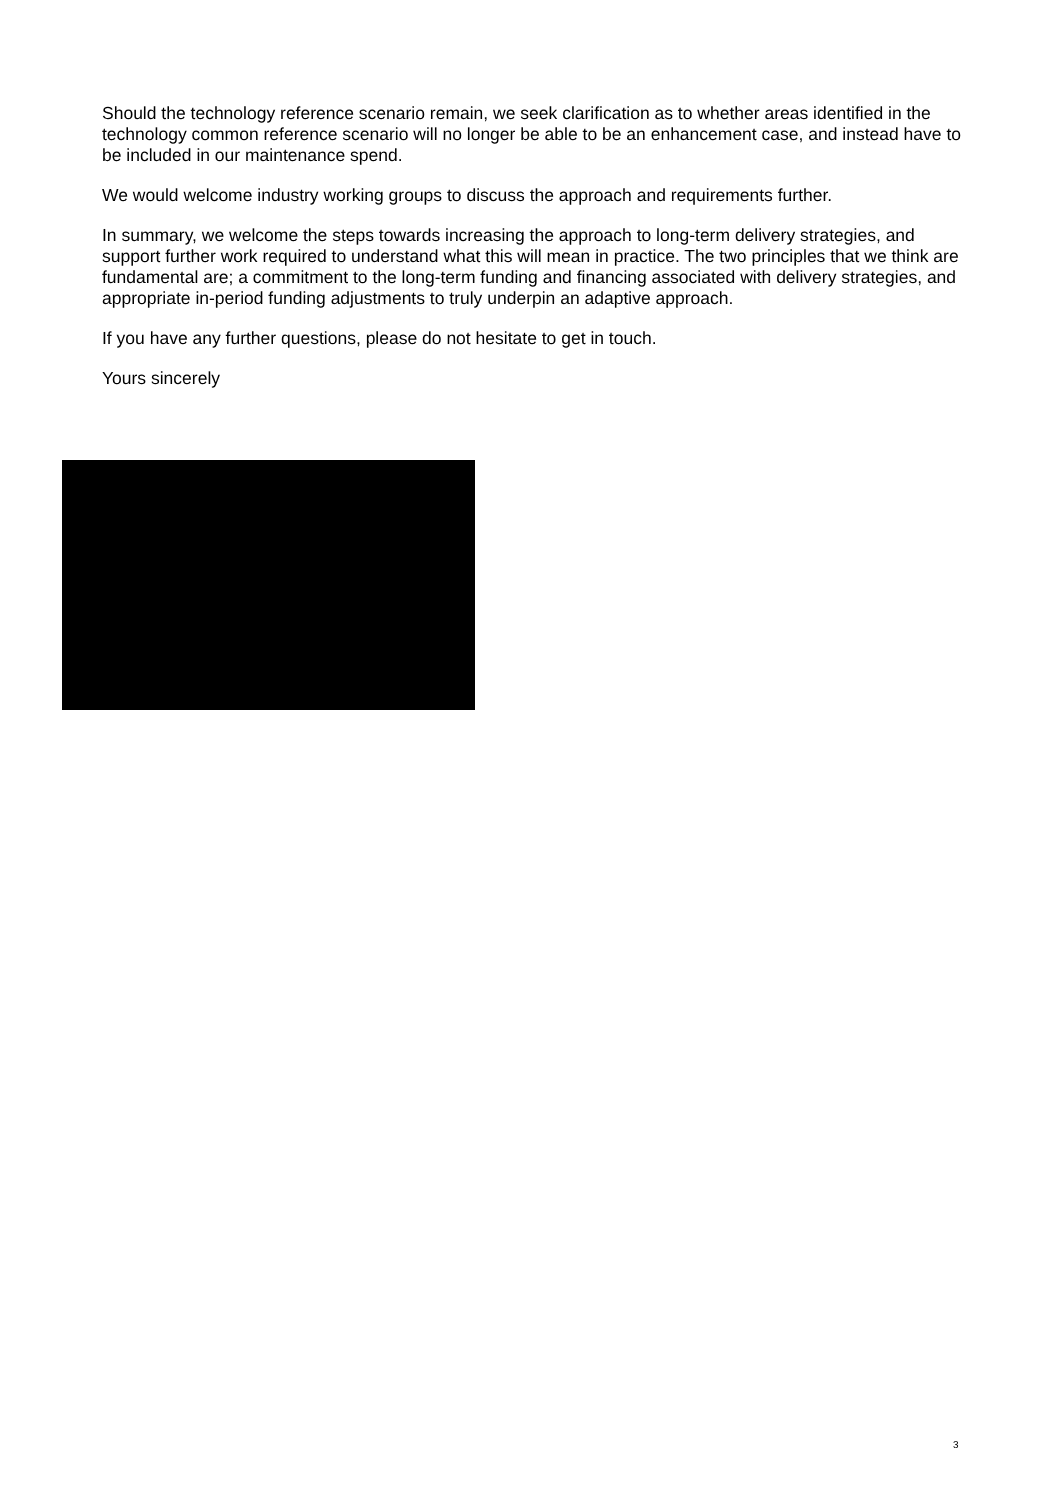Should the technology reference scenario remain, we seek clarification as to whether areas identified in the technology common reference scenario will no longer be able to be an enhancement case, and instead have to be included in our maintenance spend.
We would welcome industry working groups to discuss the approach and requirements further.
In summary, we welcome the steps towards increasing the approach to long-term delivery strategies, and support further work required to understand what this will mean in practice. The two principles that we think are fundamental are; a commitment to the long-term funding and financing associated with delivery strategies, and appropriate in-period funding adjustments to truly underpin an adaptive approach.
If you have any further questions, please do not hesitate to get in touch.
Yours sincerely
3